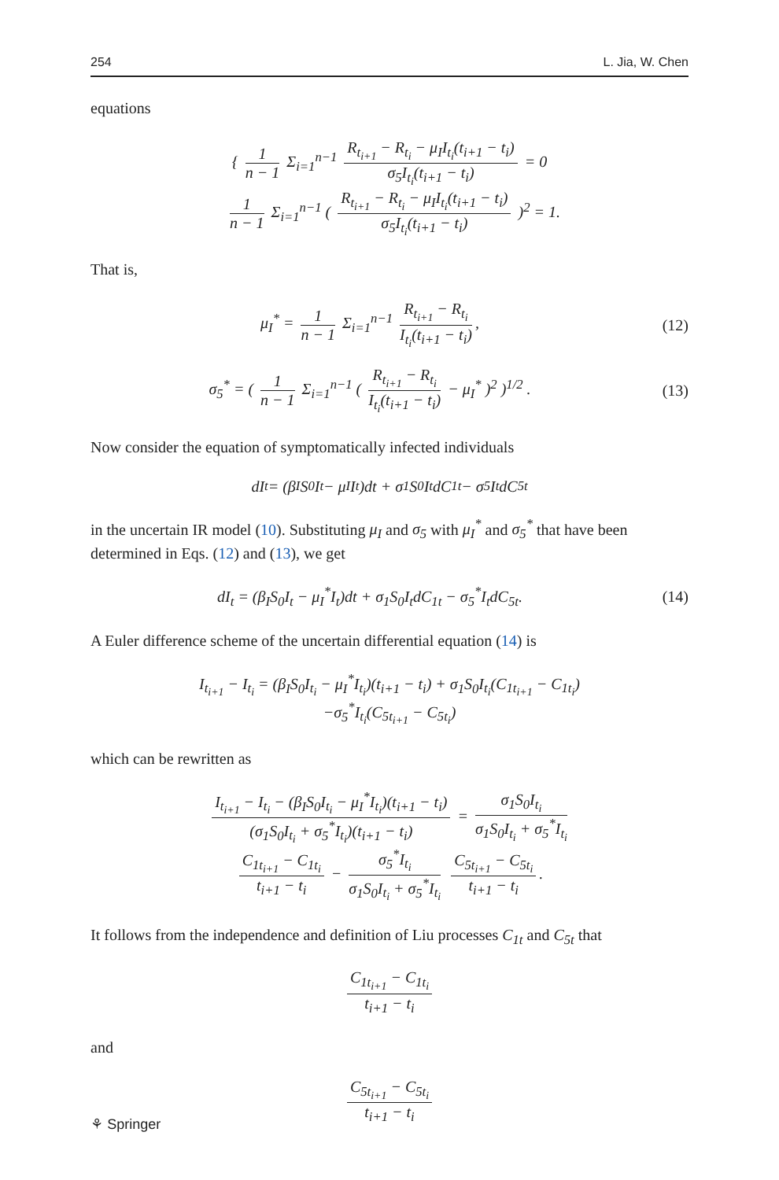254 L. Jia, W. Chen
equations
{ 1 n − 1 Σ<sub>i=1</sub><sup>n−1</sup> R<sub>t<sub>i+1</sub></sub> − R<sub>t<sub>i</sub></sub> − μ<sub>I</sub>I<sub>t<sub>i</sub></sub>(t<sub>i+1</sub> − t<sub>i</sub>) σ<sub>5</sub>I<sub>t<sub>i</sub></sub>(t<sub>i+1</sub> − t<sub>i</sub>) = 0
1 n − 1 Σ<sub>i=1</sub><sup>n−1</sup> ( R<sub>t<sub>i+1</sub></sub> − R<sub>t<sub>i</sub></sub> − μ<sub>I</sub>I<sub>t<sub>i</sub></sub>(t<sub>i+1</sub> − t<sub>i</sub>) σ<sub>5</sub>I<sub>t<sub>i</sub></sub>(t<sub>i+1</sub> − t<sub>i</sub>) )<sup>2</sup> = 1.
That is,
μ<sub>I</sub><sup>*</sup> = 1 n − 1 Σ<sub>i=1</sub><sup>n−1</sup> R<sub>t<sub>i+1</sub></sub> − R<sub>t<sub>i</sub></sub> I<sub>t<sub>i</sub></sub>(t<sub>i+1</sub> − t<sub>i</sub>),
(12)
σ<sub>5</sub><sup>*</sup> = ( 1 n − 1 Σ<sub>i=1</sub><sup>n−1</sup> ( R<sub>t<sub>i+1</sub></sub> − R<sub>t<sub>i</sub></sub> I<sub>t<sub>i</sub></sub>(t<sub>i+1</sub> − t<sub>i</sub>) − μ<sub>I</sub><sup>*</sup> )<sup>2</sup> )<sup>1/2</sup> .
(13)
Now consider the equation of symptomatically infected individuals
dI<sub>t</sub> = (β<sub>I</sub>S<sub>0</sub>I<sub>t</sub> − μ<sub>I</sub>I<sub>t</sub>)dt + σ<sub>1</sub>S<sub>0</sub>I<sub>t</sub>dC<sub>1t</sub> − σ<sub>5</sub>I<sub>t</sub>dC<sub>5t</sub>
in the uncertain IR model (10). Substituting μ<sub>I</sub> and σ<sub>5</sub> with μ<sub>I</sub><sup>*</sup> and σ<sub>5</sub><sup>*</sup> that have been determined in Eqs. (12) and (13), we get
dI<sub>t</sub> = (β<sub>I</sub>S<sub>0</sub>I<sub>t</sub> − μ<sub>I</sub><sup>*</sup>I<sub>t</sub>)dt + σ<sub>1</sub>S<sub>0</sub>I<sub>t</sub>dC<sub>1t</sub> − σ<sub>5</sub><sup>*</sup>I<sub>t</sub>dC<sub>5t</sub>.
(14)
A Euler difference scheme of the uncertain differential equation (14) is
I<sub>t<sub>i+1</sub></sub> − I<sub>t<sub>i</sub></sub> = (β<sub>I</sub>S<sub>0</sub>I<sub>t<sub>i</sub></sub> − μ<sub>I</sub><sup>*</sup>I<sub>t<sub>i</sub></sub>)(t<sub>i+1</sub> − t<sub>i</sub>) + σ<sub>1</sub>S<sub>0</sub>I<sub>t<sub>i</sub></sub>(C<sub>1t<sub>i+1</sub></sub> − C<sub>1t<sub>i</sub></sub>)
−σ<sub>5</sub><sup>*</sup>I<sub>t<sub>i</sub></sub>(C<sub>5t<sub>i+1</sub></sub> − C<sub>5t<sub>i</sub></sub>)
which can be rewritten as
I<sub>t<sub>i+1</sub></sub> − I<sub>t<sub>i</sub></sub> − (β<sub>I</sub>S<sub>0</sub>I<sub>t<sub>i</sub></sub> − μ<sub>I</sub><sup>*</sup>I<sub>t<sub>i</sub></sub>)(t<sub>i+1</sub> − t<sub>i</sub>) (σ<sub>1</sub>S<sub>0</sub>I<sub>t<sub>i</sub></sub> + σ<sub>5</sub><sup>*</sup>I<sub>t<sub>i</sub></sub>)(t<sub>i+1</sub> − t<sub>i</sub>) = σ<sub>1</sub>S<sub>0</sub>I<sub>t<sub>i</sub></sub> σ<sub>1</sub>S<sub>0</sub>I<sub>t<sub>i</sub></sub> + σ<sub>5</sub><sup>*</sup>I<sub>t<sub>i</sub></sub>
C<sub>1t<sub>i+1</sub></sub> − C<sub>1t<sub>i</sub></sub> t<sub>i+1</sub> − t<sub>i</sub> − σ<sub>5</sub><sup>*</sup>I<sub>t<sub>i</sub></sub> σ<sub>1</sub>S<sub>0</sub>I<sub>t<sub>i</sub></sub> + σ<sub>5</sub><sup>*</sup>I<sub>t<sub>i</sub></sub> C<sub>5t<sub>i+1</sub></sub> − C<sub>5t<sub>i</sub></sub> t<sub>i+1</sub> − t<sub>i</sub>.
It follows from the independence and definition of Liu processes C<sub>1t</sub> and C<sub>5t</sub> that
C<sub>1t<sub>i+1</sub></sub> − C<sub>1t<sub>i</sub></sub> t<sub>i+1</sub> − t<sub>i</sub>
and
C<sub>5t<sub>i+1</sub></sub> − C<sub>5t<sub>i</sub></sub> t<sub>i+1</sub> − t<sub>i</sub>
⚘ Springer